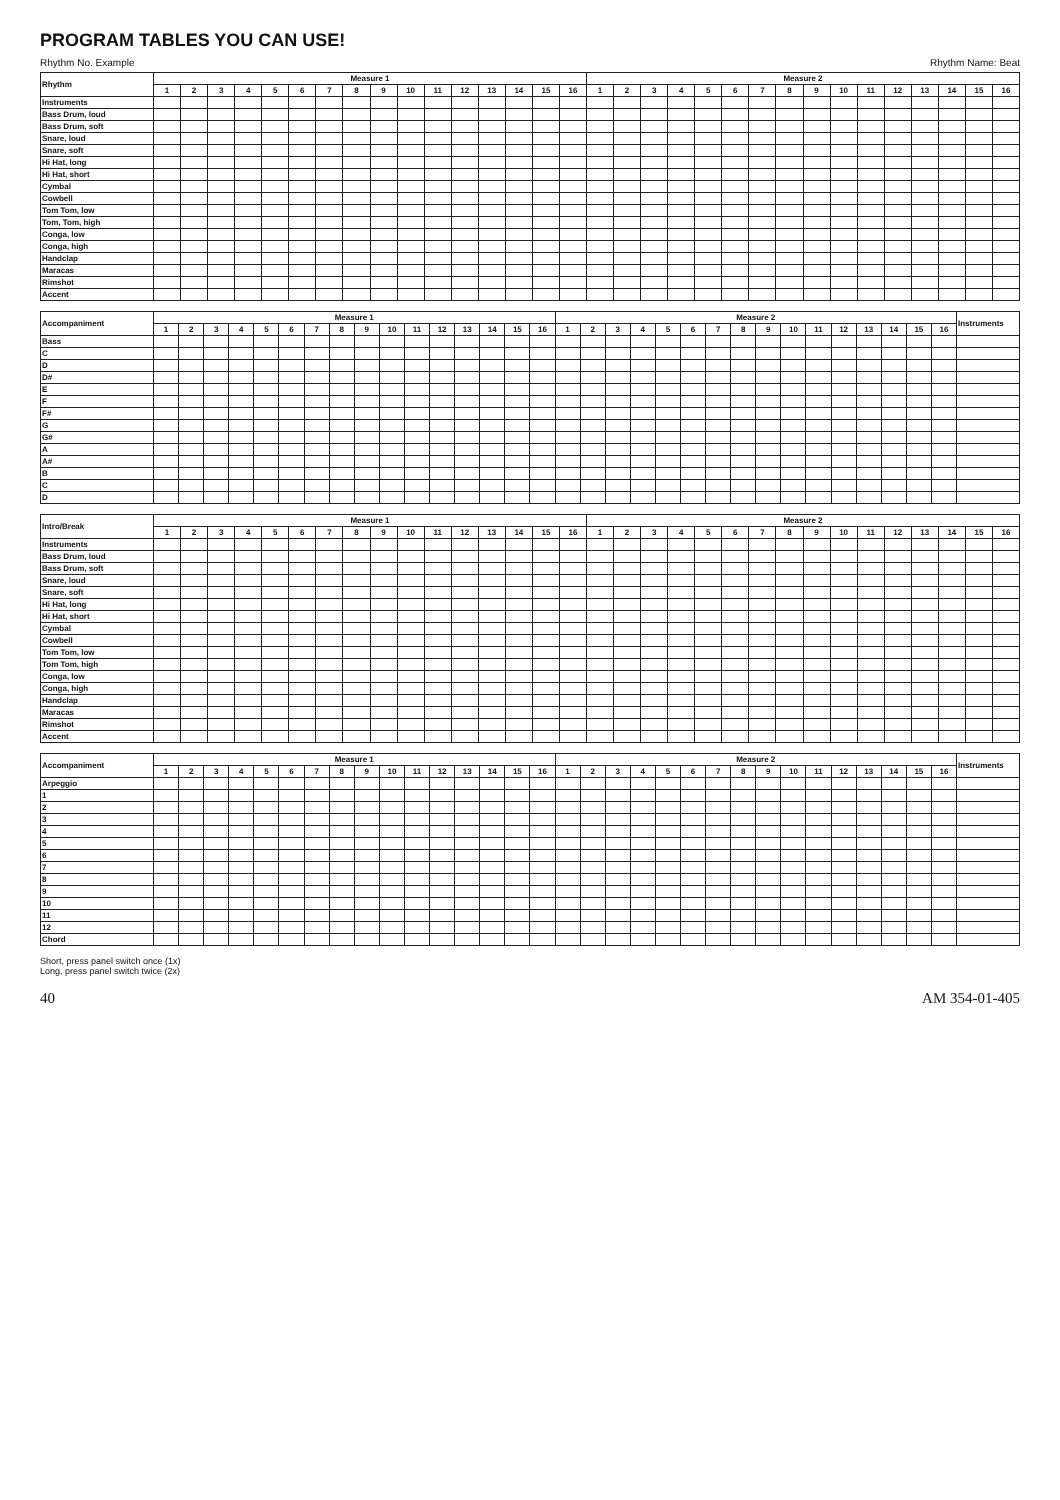PROGRAM TABLES YOU CAN USE!
Rhythm No. Example Rhythm Name: Beat
| Rhythm | Measure 1 | | | | | | | | | | | | | | | | Measure 2 | | | | | | | | | | | | | | | |
| --- | --- | --- | --- | --- | --- | --- | --- | --- | --- | --- | --- | --- | --- | --- | --- | --- | --- | --- | --- | --- | --- | --- | --- | --- | --- | --- | --- | --- | --- | --- | --- | --- |
| | 1 | 2 | 3 | 4 | 5 | 6 | 7 | 8 | 9 | 10 | 11 | 12 | 13 | 14 | 15 | 16 | 1 | 2 | 3 | 4 | 5 | 6 | 7 | 8 | 9 | 10 | 11 | 12 | 13 | 14 | 15 | 16 |
| Instruments | | | | | | | | | | | | | | | | | | | | | | | | | | | | | | | | |
| Bass Drum, loud | | | | | | | | | | | | | | | | | | | | | | | | | | | | | | | | |
| Bass Drum, soft | | | | | | | | | | | | | | | | | | | | | | | | | | | | | | | | |
| Snare, loud | | | | | | | | | | | | | | | | | | | | | | | | | | | | | | | | |
| Snare, soft | | | | | | | | | | | | | | | | | | | | | | | | | | | | | | | | |
| Hi Hat, long | | | | | | | | | | | | | | | | | | | | | | | | | | | | | | | | |
| Hi Hat, short | | | | | | | | | | | | | | | | | | | | | | | | | | | | | | | | |
| Cymbal | | | | | | | | | | | | | | | | | | | | | | | | | | | | | | | | |
| Cowbell | | | | | | | | | | | | | | | | | | | | | | | | | | | | | | | | |
| Tom Tom, low | | | | | | | | | | | | | | | | | | | | | | | | | | | | | | | | |
| Tom, Tom, high | | | | | | | | | | | | | | | | | | | | | | | | | | | | | | | | |
| Conga, low | | | | | | | | | | | | | | | | | | | | | | | | | | | | | | | | |
| Conga, high | | | | | | | | | | | | | | | | | | | | | | | | | | | | | | | | |
| Handclap | | | | | | | | | | | | | | | | | | | | | | | | | | | | | | | | |
| Maracas | | | | | | | | | | | | | | | | | | | | | | | | | | | | | | | | |
| Rimshot | | | | | | | | | | | | | | | | | | | | | | | | | | | | | | | | |
| Accent | | | | | | | | | | | | | | | | | | | | | | | | | | | | | | | | |
| Accompaniment | Measure 1 | | | | | | | | | | | | | | | | Measure 2 | | | | | | | | | | | | | | | | Instruments |
| --- | --- | --- | --- | --- | --- | --- | --- | --- | --- | --- | --- | --- | --- | --- | --- | --- | --- | --- | --- | --- | --- | --- | --- | --- | --- | --- | --- | --- | --- | --- | --- | --- | --- |
| | 1 | 2 | 3 | 4 | 5 | 6 | 7 | 8 | 9 | 10 | 11 | 12 | 13 | 14 | 15 | 16 | 1 | 2 | 3 | 4 | 5 | 6 | 7 | 8 | 9 | 10 | 11 | 12 | 13 | 14 | 15 | 16 | |
| Bass | | | | | | | | | | | | | | | | | | | | | | | | | | | | | | | | | |
| C | | | | | | | | | | | | | | | | | | | | | | | | | | | | | | | | | |
| D | | | | | | | | | | | | | | | | | | | | | | | | | | | | | | | | | |
| D# | | | | | | | | | | | | | | | | | | | | | | | | | | | | | | | | | |
| E | | | | | | | | | | | | | | | | | | | | | | | | | | | | | | | | | |
| F | | | | | | | | | | | | | | | | | | | | | | | | | | | | | | | | | |
| F# | | | | | | | | | | | | | | | | | | | | | | | | | | | | | | | | | |
| G | | | | | | | | | | | | | | | | | | | | | | | | | | | | | | | | | |
| G# | | | | | | | | | | | | | | | | | | | | | | | | | | | | | | | | | |
| A | | | | | | | | | | | | | | | | | | | | | | | | | | | | | | | | | |
| A# | | | | | | | | | | | | | | | | | | | | | | | | | | | | | | | | | |
| B | | | | | | | | | | | | | | | | | | | | | | | | | | | | | | | | | |
| C | | | | | | | | | | | | | | | | | | | | | | | | | | | | | | | | | |
| D | | | | | | | | | | | | | | | | | | | | | | | | | | | | | | | | | |
| Intro/Break | Measure 1 | | | | | | | | | | | | | | | | Measure 2 | | | | | | | | | | | | | | | |
| --- | --- | --- | --- | --- | --- | --- | --- | --- | --- | --- | --- | --- | --- | --- | --- | --- | --- | --- | --- | --- | --- | --- | --- | --- | --- | --- | --- | --- | --- | --- | --- | --- |
| | 1 | 2 | 3 | 4 | 5 | 6 | 7 | 8 | 9 | 10 | 11 | 12 | 13 | 14 | 15 | 16 | 1 | 2 | 3 | 4 | 5 | 6 | 7 | 8 | 9 | 10 | 11 | 12 | 13 | 14 | 15 | 16 |
| Instruments | | | | | | | | | | | | | | | | | | | | | | | | | | | | | | | | |
| Bass Drum, loud | | | | | | | | | | | | | | | | | | | | | | | | | | | | | | | | |
| Bass Drum, soft | | | | | | | | | | | | | | | | | | | | | | | | | | | | | | | | |
| Snare, loud | | | | | | | | | | | | | | | | | | | | | | | | | | | | | | | | |
| Snare, soft | | | | | | | | | | | | | | | | | | | | | | | | | | | | | | | | |
| Hi Hat, long | | | | | | | | | | | | | | | | | | | | | | | | | | | | | | | | |
| Hi Hat, short | | | | | | | | | | | | | | | | | | | | | | | | | | | | | | | | |
| Cymbal | | | | | | | | | | | | | | | | | | | | | | | | | | | | | | | | |
| Cowbell | | | | | | | | | | | | | | | | | | | | | | | | | | | | | | | | |
| Tom Tom, low | | | | | | | | | | | | | | | | | | | | | | | | | | | | | | | | |
| Tom Tom, high | | | | | | | | | | | | | | | | | | | | | | | | | | | | | | | | |
| Conga, low | | | | | | | | | | | | | | | | | | | | | | | | | | | | | | | | |
| Conga, high | | | | | | | | | | | | | | | | | | | | | | | | | | | | | | | | |
| Handclap | | | | | | | | | | | | | | | | | | | | | | | | | | | | | | | | |
| Maracas | | | | | | | | | | | | | | | | | | | | | | | | | | | | | | | | |
| Rimshot | | | | | | | | | | | | | | | | | | | | | | | | | | | | | | | | |
| Accent | | | | | | | | | | | | | | | | | | | | | | | | | | | | | | | | |
| Accompaniment | Measure 1 | | | | | | | | | | | | | | | | Measure 2 | | | | | | | | | | | | | | | | Instruments |
| --- | --- | --- | --- | --- | --- | --- | --- | --- | --- | --- | --- | --- | --- | --- | --- | --- | --- | --- | --- | --- | --- | --- | --- | --- | --- | --- | --- | --- | --- | --- | --- | --- | --- |
| | 1 | 2 | 3 | 4 | 5 | 6 | 7 | 8 | 9 | 10 | 11 | 12 | 13 | 14 | 15 | 16 | 1 | 2 | 3 | 4 | 5 | 6 | 7 | 8 | 9 | 10 | 11 | 12 | 13 | 14 | 15 | 16 | |
| Arpeggio | | | | | | | | | | | | | | | | | | | | | | | | | | | | | | | | | |
| 1 | | | | | | | | | | | | | | | | | | | | | | | | | | | | | | | | | |
| 2 | | | | | | | | | | | | | | | | | | | | | | | | | | | | | | | | | |
| 3 | | | | | | | | | | | | | | | | | | | | | | | | | | | | | | | | | |
| 4 | | | | | | | | | | | | | | | | | | | | | | | | | | | | | | | | | |
| 5 | | | | | | | | | | | | | | | | | | | | | | | | | | | | | | | | | |
| 6 | | | | | | | | | | | | | | | | | | | | | | | | | | | | | | | | | |
| 7 | | | | | | | | | | | | | | | | | | | | | | | | | | | | | | | | | |
| 8 | | | | | | | | | | | | | | | | | | | | | | | | | | | | | | | | | |
| 9 | | | | | | | | | | | | | | | | | | | | | | | | | | | | | | | | | |
| 10 | | | | | | | | | | | | | | | | | | | | | | | | | | | | | | | | | |
| 11 | | | | | | | | | | | | | | | | | | | | | | | | | | | | | | | | | |
| 12 | | | | | | | | | | | | | | | | | | | | | | | | | | | | | | | | | |
| Chord | | | | | | | | | | | | | | | | | | | | | | | | | | | | | | | | | |
Short, press panel switch once (1x)
Long, press panel switch twice (2x)
40 AM 354-01-405